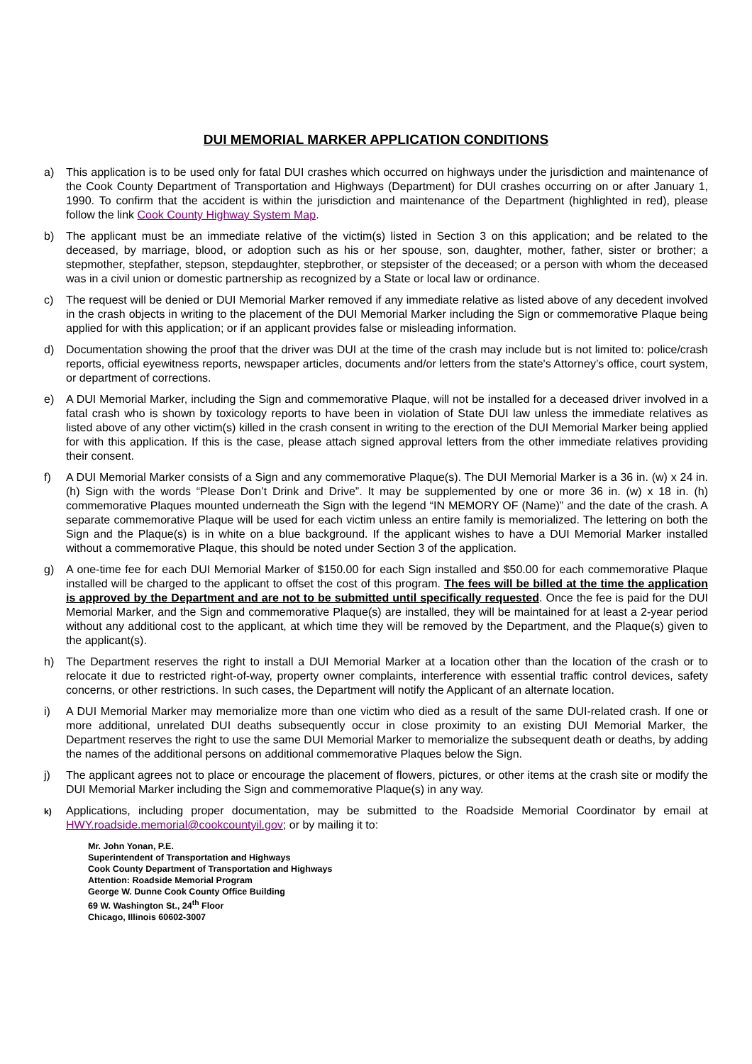DUI MEMORIAL MARKER APPLICATION CONDITIONS
a) This application is to be used only for fatal DUI crashes which occurred on highways under the jurisdiction and maintenance of the Cook County Department of Transportation and Highways (Department) for DUI crashes occurring on or after January 1, 1990. To confirm that the accident is within the jurisdiction and maintenance of the Department (highlighted in red), please follow the link Cook County Highway System Map.
b) The applicant must be an immediate relative of the victim(s) listed in Section 3 on this application; and be related to the deceased, by marriage, blood, or adoption such as his or her spouse, son, daughter, mother, father, sister or brother; a stepmother, stepfather, stepson, stepdaughter, stepbrother, or stepsister of the deceased; or a person with whom the deceased was in a civil union or domestic partnership as recognized by a State or local law or ordinance.
c) The request will be denied or DUI Memorial Marker removed if any immediate relative as listed above of any decedent involved in the crash objects in writing to the placement of the DUI Memorial Marker including the Sign or commemorative Plaque being applied for with this application; or if an applicant provides false or misleading information.
d) Documentation showing the proof that the driver was DUI at the time of the crash may include but is not limited to: police/crash reports, official eyewitness reports, newspaper articles, documents and/or letters from the state's Attorney’s office, court system, or department of corrections.
e) A DUI Memorial Marker, including the Sign and commemorative Plaque, will not be installed for a deceased driver involved in a fatal crash who is shown by toxicology reports to have been in violation of State DUI law unless the immediate relatives as listed above of any other victim(s) killed in the crash consent in writing to the erection of the DUI Memorial Marker being applied for with this application. If this is the case, please attach signed approval letters from the other immediate relatives providing their consent.
f) A DUI Memorial Marker consists of a Sign and any commemorative Plaque(s). The DUI Memorial Marker is a 36 in. (w) x 24 in. (h) Sign with the words “Please Don’t Drink and Drive”. It may be supplemented by one or more 36 in. (w) x 18 in. (h) commemorative Plaques mounted underneath the Sign with the legend “IN MEMORY OF (Name)” and the date of the crash. A separate commemorative Plaque will be used for each victim unless an entire family is memorialized. The lettering on both the Sign and the Plaque(s) is in white on a blue background. If the applicant wishes to have a DUI Memorial Marker installed without a commemorative Plaque, this should be noted under Section 3 of the application.
g) A one-time fee for each DUI Memorial Marker of $150.00 for each Sign installed and $50.00 for each commemorative Plaque installed will be charged to the applicant to offset the cost of this program. The fees will be billed at the time the application is approved by the Department and are not to be submitted until specifically requested. Once the fee is paid for the DUI Memorial Marker, and the Sign and commemorative Plaque(s) are installed, they will be maintained for at least a 2-year period without any additional cost to the applicant, at which time they will be removed by the Department, and the Plaque(s) given to the applicant(s).
h) The Department reserves the right to install a DUI Memorial Marker at a location other than the location of the crash or to relocate it due to restricted right-of-way, property owner complaints, interference with essential traffic control devices, safety concerns, or other restrictions. In such cases, the Department will notify the Applicant of an alternate location.
i) A DUI Memorial Marker may memorialize more than one victim who died as a result of the same DUI-related crash. If one or more additional, unrelated DUI deaths subsequently occur in close proximity to an existing DUI Memorial Marker, the Department reserves the right to use the same DUI Memorial Marker to memorialize the subsequent death or deaths, by adding the names of the additional persons on additional commemorative Plaques below the Sign.
j) The applicant agrees not to place or encourage the placement of flowers, pictures, or other items at the crash site or modify the DUI Memorial Marker including the Sign and commemorative Plaque(s) in any way.
k)
Applications, including proper documentation, may be submitted to the Roadside Memorial Coordinator by email at HWY.roadside.memorial@cookcountyil.gov; or by mailing it to:
Mr. John Yonan, P.E.
Superintendent of Transportation and Highways
Cook County Department of Transportation and Highways
Attention: Roadside Memorial Program
George W. Dunne Cook County Office Building
69 W. Washington St., 24<sup>th</sup> Floor
Chicago, Illinois 60602-3007